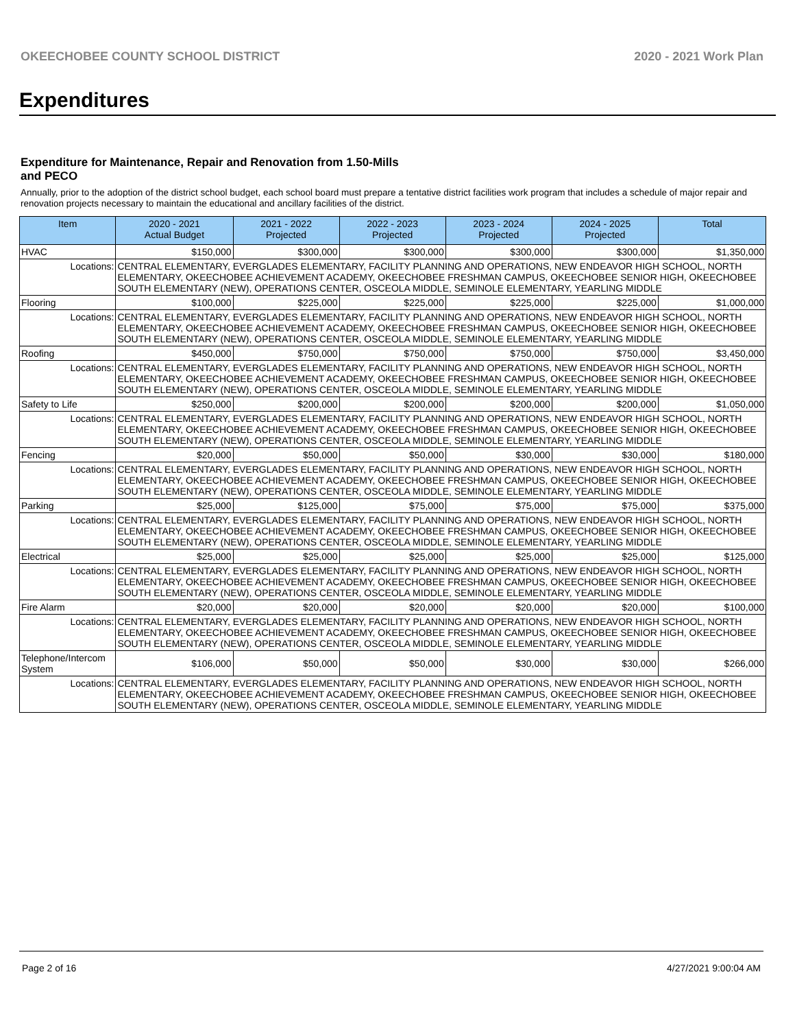OKEECHOBEE COUNTY SCHOOL DISTRICT 2020 - 2021 Work Plan
Expenditures
Expenditure for Maintenance, Repair and Renovation from 1.50-Mills and PECO
Annually, prior to the adoption of the district school budget, each school board must prepare a tentative district facilities work program that includes a schedule of major repair and renovation projects necessary to maintain the educational and ancillary facilities of the district.
| Item | | 2020 - 2021 Actual Budget | 2021 - 2022 Projected | 2022 - 2023 Projected | 2023 - 2024 Projected | 2024 - 2025 Projected | Total |
| --- | --- | --- | --- | --- | --- | --- | --- |
| HVAC | | $150,000 | $300,000 | $300,000 | $300,000 | $300,000 | $1,350,000 |
| Locations: | CENTRAL ELEMENTARY, EVERGLADES ELEMENTARY, FACILITY PLANNING AND OPERATIONS, NEW ENDEAVOR HIGH SCHOOL, NORTH ELEMENTARY, OKEECHOBEE ACHIEVEMENT ACADEMY, OKEECHOBEE FRESHMAN CAMPUS, OKEECHOBEE SENIOR HIGH, OKEECHOBEE SOUTH ELEMENTARY (NEW), OPERATIONS CENTER, OSCEOLA MIDDLE, SEMINOLE ELEMENTARY, YEARLING MIDDLE | | | | | | |
| Flooring | | $100,000 | $225,000 | $225,000 | $225,000 | $225,000 | $1,000,000 |
| Locations: | CENTRAL ELEMENTARY, EVERGLADES ELEMENTARY, FACILITY PLANNING AND OPERATIONS, NEW ENDEAVOR HIGH SCHOOL, NORTH ELEMENTARY, OKEECHOBEE ACHIEVEMENT ACADEMY, OKEECHOBEE FRESHMAN CAMPUS, OKEECHOBEE SENIOR HIGH, OKEECHOBEE SOUTH ELEMENTARY (NEW), OPERATIONS CENTER, OSCEOLA MIDDLE, SEMINOLE ELEMENTARY, YEARLING MIDDLE | | | | | | |
| Roofing | | $450,000 | $750,000 | $750,000 | $750,000 | $750,000 | $3,450,000 |
| Locations: | CENTRAL ELEMENTARY, EVERGLADES ELEMENTARY, FACILITY PLANNING AND OPERATIONS, NEW ENDEAVOR HIGH SCHOOL, NORTH ELEMENTARY, OKEECHOBEE ACHIEVEMENT ACADEMY, OKEECHOBEE FRESHMAN CAMPUS, OKEECHOBEE SENIOR HIGH, OKEECHOBEE SOUTH ELEMENTARY (NEW), OPERATIONS CENTER, OSCEOLA MIDDLE, SEMINOLE ELEMENTARY, YEARLING MIDDLE | | | | | | |
| Safety to Life | | $250,000 | $200,000 | $200,000 | $200,000 | $200,000 | $1,050,000 |
| Locations: | CENTRAL ELEMENTARY, EVERGLADES ELEMENTARY, FACILITY PLANNING AND OPERATIONS, NEW ENDEAVOR HIGH SCHOOL, NORTH ELEMENTARY, OKEECHOBEE ACHIEVEMENT ACADEMY, OKEECHOBEE FRESHMAN CAMPUS, OKEECHOBEE SENIOR HIGH, OKEECHOBEE SOUTH ELEMENTARY (NEW), OPERATIONS CENTER, OSCEOLA MIDDLE, SEMINOLE ELEMENTARY, YEARLING MIDDLE | | | | | | |
| Fencing | | $20,000 | $50,000 | $50,000 | $30,000 | $30,000 | $180,000 |
| Locations: | CENTRAL ELEMENTARY, EVERGLADES ELEMENTARY, FACILITY PLANNING AND OPERATIONS, NEW ENDEAVOR HIGH SCHOOL, NORTH ELEMENTARY, OKEECHOBEE ACHIEVEMENT ACADEMY, OKEECHOBEE FRESHMAN CAMPUS, OKEECHOBEE SENIOR HIGH, OKEECHOBEE SOUTH ELEMENTARY (NEW), OPERATIONS CENTER, OSCEOLA MIDDLE, SEMINOLE ELEMENTARY, YEARLING MIDDLE | | | | | | |
| Parking | | $25,000 | $125,000 | $75,000 | $75,000 | $75,000 | $375,000 |
| Locations: | CENTRAL ELEMENTARY, EVERGLADES ELEMENTARY, FACILITY PLANNING AND OPERATIONS, NEW ENDEAVOR HIGH SCHOOL, NORTH ELEMENTARY, OKEECHOBEE ACHIEVEMENT ACADEMY, OKEECHOBEE FRESHMAN CAMPUS, OKEECHOBEE SENIOR HIGH, OKEECHOBEE SOUTH ELEMENTARY (NEW), OPERATIONS CENTER, OSCEOLA MIDDLE, SEMINOLE ELEMENTARY, YEARLING MIDDLE | | | | | | |
| Electrical | | $25,000 | $25,000 | $25,000 | $25,000 | $25,000 | $125,000 |
| Locations: | CENTRAL ELEMENTARY, EVERGLADES ELEMENTARY, FACILITY PLANNING AND OPERATIONS, NEW ENDEAVOR HIGH SCHOOL, NORTH ELEMENTARY, OKEECHOBEE ACHIEVEMENT ACADEMY, OKEECHOBEE FRESHMAN CAMPUS, OKEECHOBEE SENIOR HIGH, OKEECHOBEE SOUTH ELEMENTARY (NEW), OPERATIONS CENTER, OSCEOLA MIDDLE, SEMINOLE ELEMENTARY, YEARLING MIDDLE | | | | | | |
| Fire Alarm | | $20,000 | $20,000 | $20,000 | $20,000 | $20,000 | $100,000 |
| Locations: | CENTRAL ELEMENTARY, EVERGLADES ELEMENTARY, FACILITY PLANNING AND OPERATIONS, NEW ENDEAVOR HIGH SCHOOL, NORTH ELEMENTARY, OKEECHOBEE ACHIEVEMENT ACADEMY, OKEECHOBEE FRESHMAN CAMPUS, OKEECHOBEE SENIOR HIGH, OKEECHOBEE SOUTH ELEMENTARY (NEW), OPERATIONS CENTER, OSCEOLA MIDDLE, SEMINOLE ELEMENTARY, YEARLING MIDDLE | | | | | | |
| Telephone/Intercom System | | $106,000 | $50,000 | $50,000 | $30,000 | $30,000 | $266,000 |
| Locations: | CENTRAL ELEMENTARY, EVERGLADES ELEMENTARY, FACILITY PLANNING AND OPERATIONS, NEW ENDEAVOR HIGH SCHOOL, NORTH ELEMENTARY, OKEECHOBEE ACHIEVEMENT ACADEMY, OKEECHOBEE FRESHMAN CAMPUS, OKEECHOBEE SENIOR HIGH, OKEECHOBEE SOUTH ELEMENTARY (NEW), OPERATIONS CENTER, OSCEOLA MIDDLE, SEMINOLE ELEMENTARY, YEARLING MIDDLE | | | | | | |
Page 2 of 16 4/27/2021 9:00:04 AM